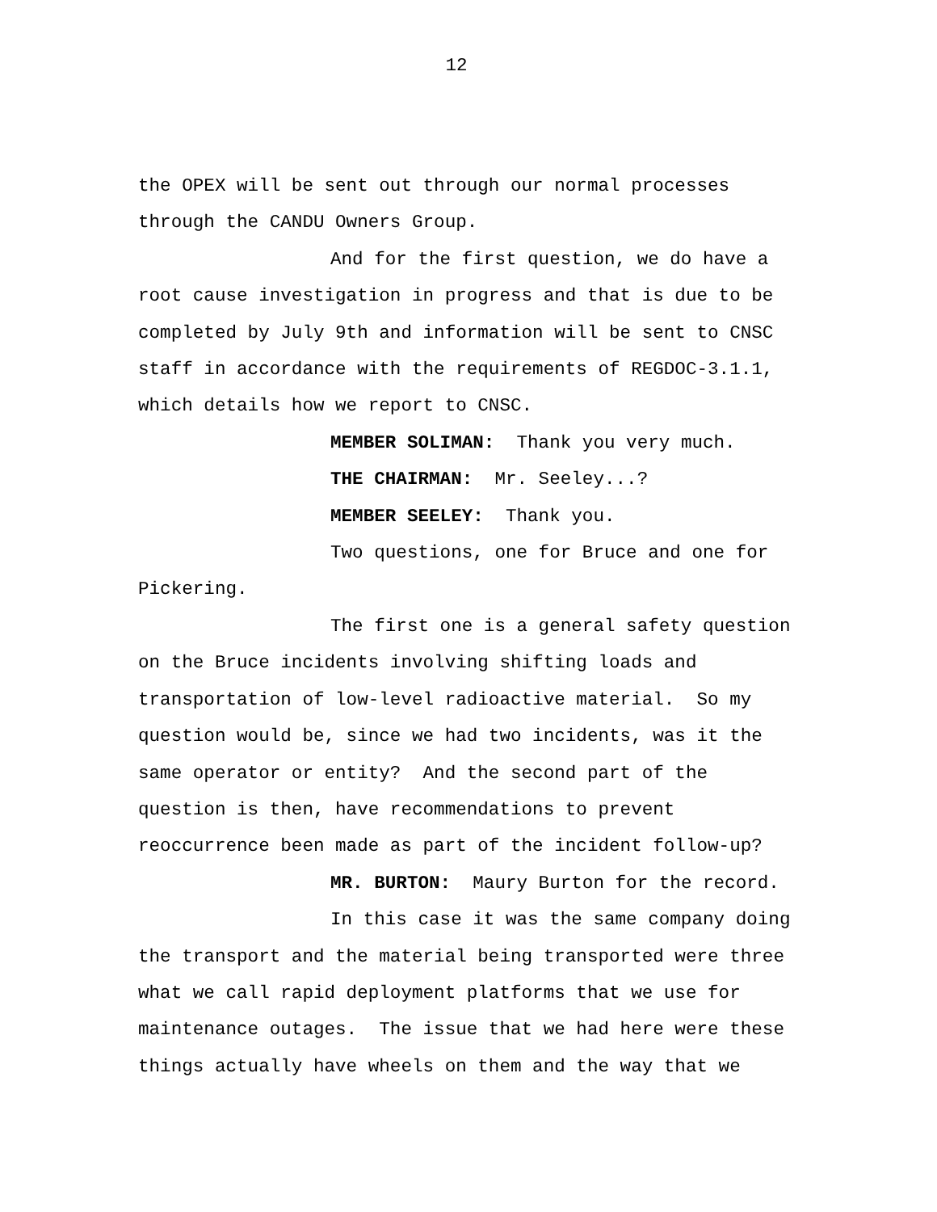12
the OPEX will be sent out through our normal processes
through the CANDU Owners Group.
And for the first question, we do have a
root cause investigation in progress and that is due to be
completed by July 9th and information will be sent to CNSC
staff in accordance with the requirements of REGDOC-3.1.1,
which details how we report to CNSC.
MEMBER SOLIMAN: Thank you very much.
THE CHAIRMAN: Mr. Seeley...?
MEMBER SEELEY: Thank you.
Two questions, one for Bruce and one for
Pickering.
The first one is a general safety question
on the Bruce incidents involving shifting loads and
transportation of low-level radioactive material. So my
question would be, since we had two incidents, was it the
same operator or entity? And the second part of the
question is then, have recommendations to prevent
reoccurrence been made as part of the incident follow-up?
MR. BURTON: Maury Burton for the record.
In this case it was the same company doing
the transport and the material being transported were three
what we call rapid deployment platforms that we use for
maintenance outages. The issue that we had here were these
things actually have wheels on them and the way that we